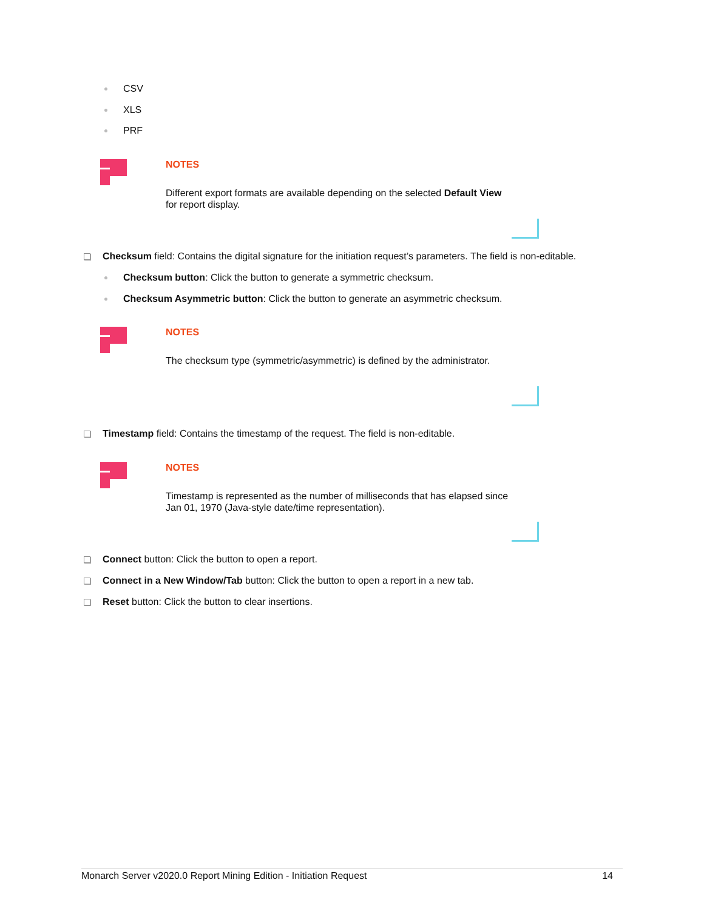CSV
XLS
PRF
NOTES
Different export formats are available depending on the selected Default View for report display.
Checksum field: Contains the digital signature for the initiation request’s parameters. The field is non-editable.
Checksum button: Click the button to generate a symmetric checksum.
Checksum Asymmetric button: Click the button to generate an asymmetric checksum.
NOTES
The checksum type (symmetric/asymmetric) is defined by the administrator.
Timestamp field: Contains the timestamp of the request. The field is non-editable.
NOTES
Timestamp is represented as the number of milliseconds that has elapsed since Jan 01, 1970 (Java-style date/time representation).
Connect button: Click the button to open a report.
Connect in a New Window/Tab button: Click the button to open a report in a new tab.
Reset button: Click the button to clear insertions.
Monarch Server v2020.0 Report Mining Edition - Initiation Request 14